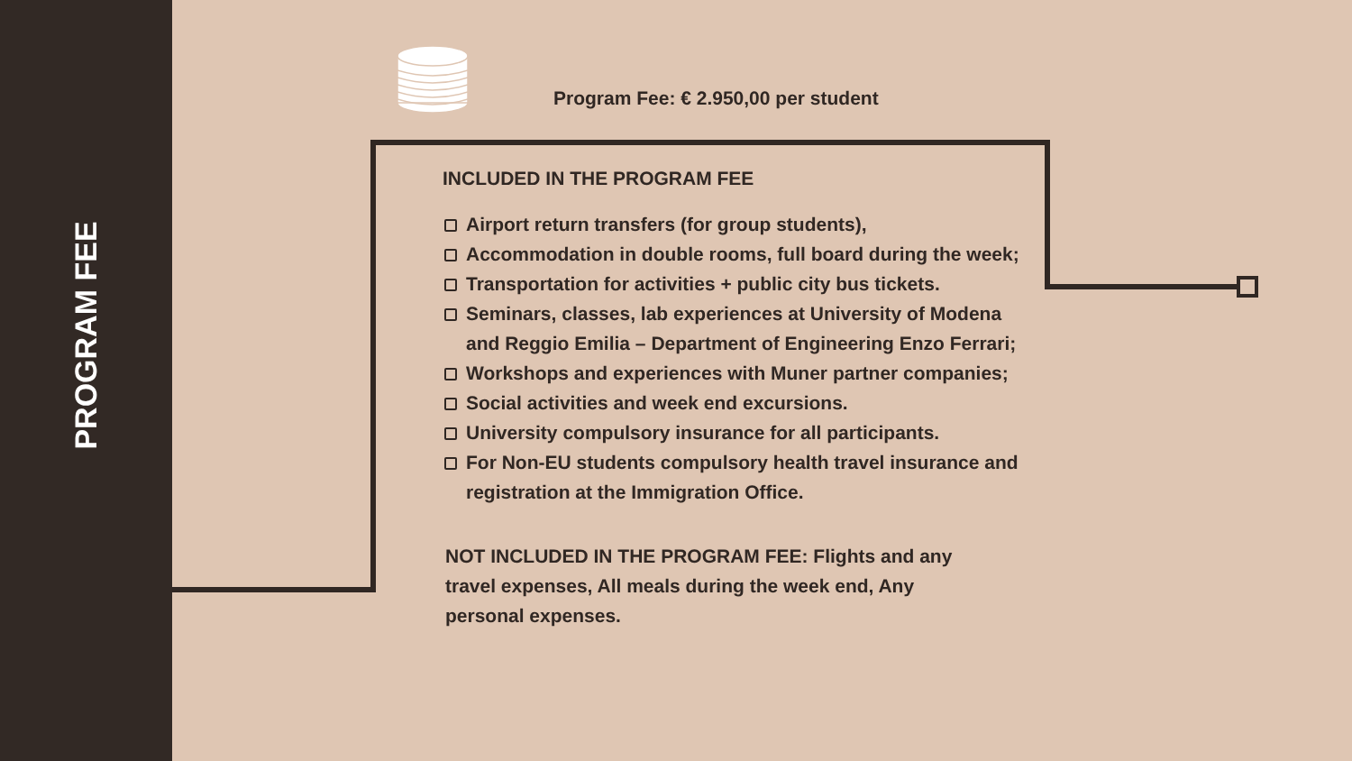PROGRAM FEE
Program Fee: € 2.950,00 per student
INCLUDED IN THE PROGRAM FEE
Airport return transfers (for group students),
Accommodation in double rooms, full board during the week;
Transportation for activities + public city bus tickets.
Seminars, classes, lab experiences at University of Modena and Reggio Emilia – Department of Engineering Enzo Ferrari;
Workshops and experiences with Muner partner companies;
Social activities and week end excursions.
University compulsory insurance for all participants.
For Non-EU students compulsory health travel insurance and registration at the Immigration Office.
NOT INCLUDED IN THE PROGRAM FEE: Flights and any travel expenses, All meals during the week end, Any personal expenses.